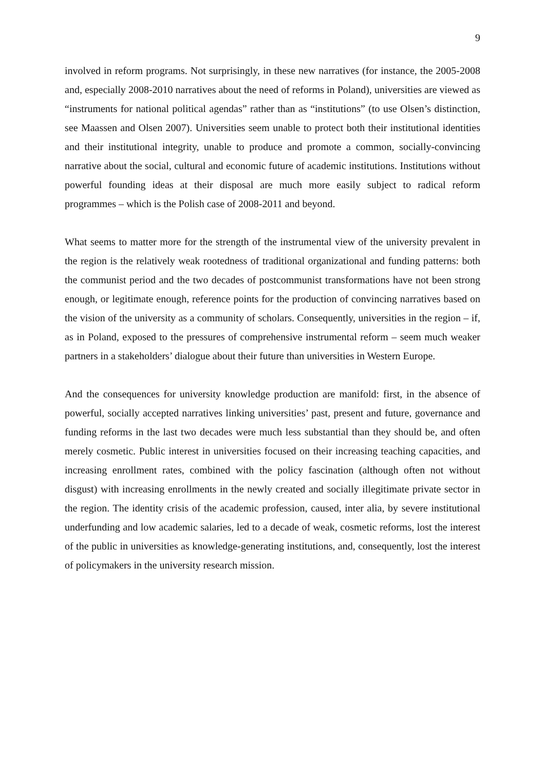9
involved in reform programs. Not surprisingly, in these new narratives (for instance, the 2005-2008 and, especially 2008-2010 narratives about the need of reforms in Poland), universities are viewed as “instruments for national political agendas” rather than as “institutions” (to use Olsen’s distinction, see Maassen and Olsen 2007). Universities seem unable to protect both their institutional identities and their institutional integrity, unable to produce and promote a common, socially-convincing narrative about the social, cultural and economic future of academic institutions. Institutions without powerful founding ideas at their disposal are much more easily subject to radical reform programmes – which is the Polish case of 2008-2011 and beyond.
What seems to matter more for the strength of the instrumental view of the university prevalent in the region is the relatively weak rootedness of traditional organizational and funding patterns: both the communist period and the two decades of postcommunist transformations have not been strong enough, or legitimate enough, reference points for the production of convincing narratives based on the vision of the university as a community of scholars. Consequently, universities in the region – if, as in Poland, exposed to the pressures of comprehensive instrumental reform – seem much weaker partners in a stakeholders’ dialogue about their future than universities in Western Europe.
And the consequences for university knowledge production are manifold: first, in the absence of powerful, socially accepted narratives linking universities’ past, present and future, governance and funding reforms in the last two decades were much less substantial than they should be, and often merely cosmetic. Public interest in universities focused on their increasing teaching capacities, and increasing enrollment rates, combined with the policy fascination (although often not without disgust) with increasing enrollments in the newly created and socially illegitimate private sector in the region. The identity crisis of the academic profession, caused, inter alia, by severe institutional underfunding and low academic salaries, led to a decade of weak, cosmetic reforms, lost the interest of the public in universities as knowledge-generating institutions, and, consequently, lost the interest of policymakers in the university research mission.